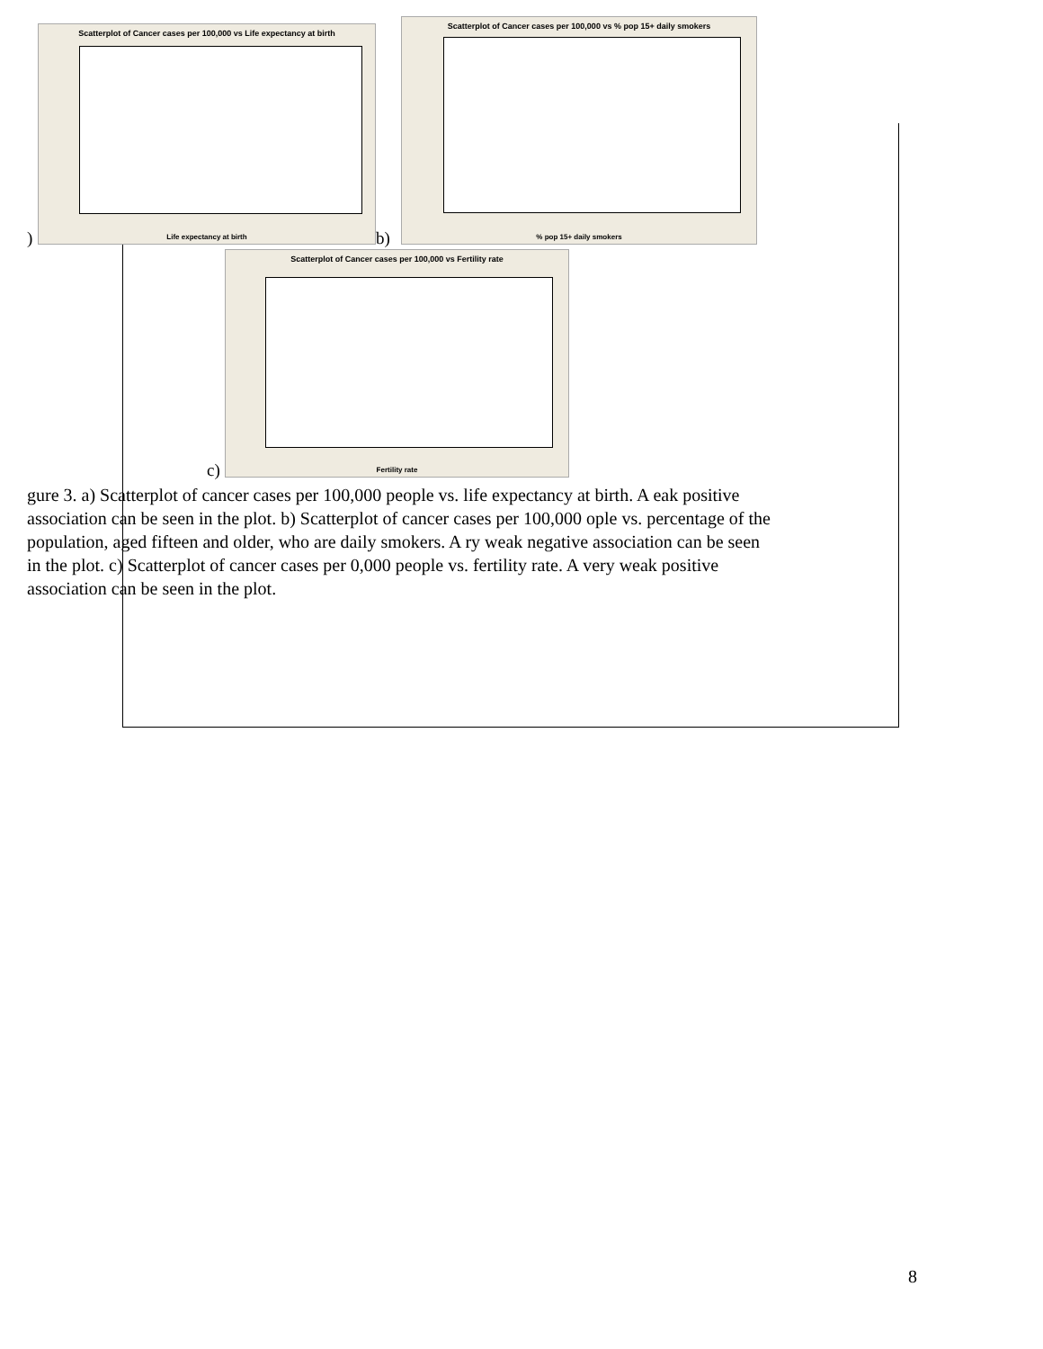Scatterplot of Cancer cases per 100,000 vs Life expectancy at birth
Life expectancy at birth
) b)
Scatterplot of Cancer cases per 100,000 vs % pop 15+ daily smokers
% pop 15+ daily smokers
Scatterplot of Cancer cases per 100,000 vs Fertility rate
Fertility rate
c)
gure 3. a) Scatterplot of cancer cases per 100,000 people vs. life expectancy at birth. A eak positive association can be seen in the plot. b) Scatterplot of cancer cases per 100,000 ople vs. percentage of the population, aged fifteen and older, who are daily smokers. A ry weak negative association can be seen in the plot. c) Scatterplot of cancer cases per 0,000 people vs. fertility rate. A very weak positive association can be seen in the plot.
8